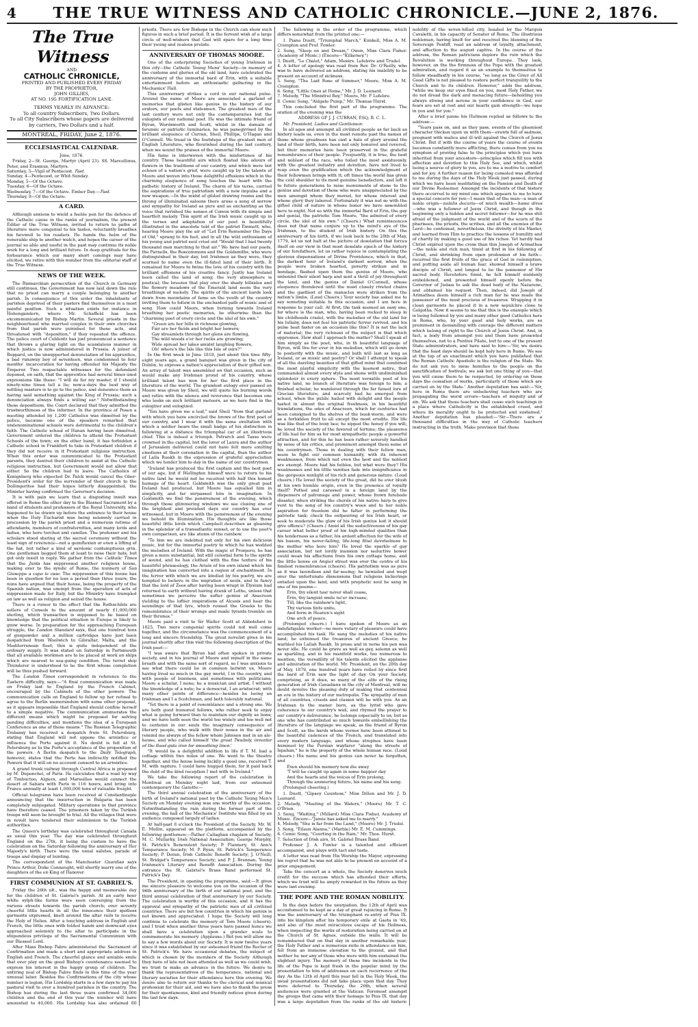4 THE TRUE WITNESS AND CATHOLIC CHRONICLE.—JUNE 2, 1876.
The True Witness
AND
CATHOLIC CHRONICLE,
PRINTED AND PUBLISHED EVERY FRIDAY
BY THE PROPRIETOR,
JOHN GILLIES,
AT NO. 195 FORTIFICATION LANE.
TERMS YEARLY IN ADVANCE:
To all country Subscribers, Two Dollars.
To all City Subscribers whose papers are delivered by carriers, Two Dollars and a half.
MONTREAL, FRIDAY, June 2, 1876.
ECCLESIASTICAL CALENDAR.
June, 1876.
Friday, 2—St. George, Martyr (April 23). SS. Marcellinus, Peter, and Erasmus, Martyrs.
Saturday, 3—Vigil of Pentecost. Fast.
Sunday, 4—Pentecost, or Whit-Sunday.
Monday, 5—Of the Octave.
Tuesday, 6—Of the Octave.
Wednesday, 7—Of the Octave. Ember Day.—Fast.
Thursday, 8—Of the Octave.
A CARD.
Although anxious to wield a feeble pen for the defence of the Catholic cause in the ranks of journalism, the present Editor of the True Witness, invited to return to paths of literature more congenial to his tastes, reluctantly breathes his farewell to his readers. He hands the helm of the venerable ship to another watch, and hopes the career of the journal so able and useful in the past may continue its noble work for a long and brilliant future. In deep gratitude for the forbearance which our many short comings may have elicited, we retire with this number from the editorial staff of the True Witness.
NEWS OF THE WEEK.
The Bismarckian persecution of the Church in Germany still continues, the Government has now laid down the rule that no priest can marry a couple belonging to another parish. In consequence of this order the inhabitants of parishes deprived of their pastors find themselves in a most painful position. Such a situation exists for instance in Hohengandern, where Mr. Schaffeld has been excommunicated by Bishop Martin. Several priests in the neighbourhood who married couples in their own churches from that parish were punished for these acts, and threatened with "deposition," if they repeated the offence. The police court of Coblentz has just pronounced a sentence that throws a glaring light on the scandalous manner in which justice is now administered in Prussia. A joiner of Boppard, on the unsupported denunciation of his apprentice, a bad runaway boy of seventeen, was condemned to four months' incarceration for having offended his Majesty the Emperor. Two respectable witnesses for the defendant deposed, on oath, that the apprentice had several times used expressions like these: "I will do for my master, if I should ninety-nine times tell a lie; now-a-days the best way of settling masters is to go to the police, and denounce them as having said something against the King of Prussia; such a denunciation always finds a willing ear." Notwithstanding these depositions, the Court declared that they admitted the trustworthiness of the informer. In the province of Posen a meeting attended by 1,200 Catholics was dissolved by the police, because one of the speakers remarked that undenominational schools were detrimental to the children's faith. The Catholic school of Hanan having been dissolved, Government ordered the children to attend the Protestant Schools of the town; on the other hand, it has forbidden a Catholic school in Frankfort to take in Protestant children if they did not receive in it Protestant religious instruction. When this order was communicated to the Protestant parents, they desired their children to assist at the Catholic religious instruction, but Government would not allow that either. So the children had to leave. The Catholics of Konigsberg who expected Dr. Falck would cancel the Ober-President's order for the surrender of their church to the Dollingerites had their hopes bitterly disappointed, the Minister having confirmed the Governor's decision.
It is with pain we learn that a disgusting insult was offered in Rome the other day to the Blessed Sacrament by a band of students and professors of the Royal University, who happened to be drawn up before the entrance to their house when the Holy Eucharist was being solemnly carried in procession by the parish priest and a numerous retinue of attendants, members of confraternities, and many lords and ladies, who bore torches and candles. The professor and his scholars stood staring at the sacred ceremony without the least sign of reverence—not a genuflexion or even a lifting of the hat, but rather a kind of sardonic contemptuous grin. One gentleman begged them at least to raise their hats, but got only insult in reply. We gather from the Catholic Times that the Junta has suppressed another religious house, making over to the syndic of Rome, the nunnery of San Giuseppe a capo le case. The suppression of this house has been in question for no less a period than three years; the nuns have argued that their house, being the property of the Spanish nation, was exempt from the operation of acts of suppression made for Italy, but the Ministry have trampled on law as well as religion and seized the house.
There is a rumor to the effect that the Rothschilds are sellers of Consols to the amount of nearly £1,000,000 sterling, which transaction is supposed to be based on knowledge that the political situation in Europe is likely to grow worse. In preparation for the approaching European struggle, the London Standard says, that one hundred tons of gunpowder and a million cartridges have just been despatched from Woolwich to Gibraltar, Malta, and the Mediterranean fleet; this is quite independent of the ordinary supply. It was stated on Saturday in Portsmouth that all available workmen are to be placed at work on ships which are nearest to sea-going condition. The turret ship Thunderer is understood to be the first whose completion will be thus pushed forward.
The London Times correspondent in reference to the Eastern difficulty, says:—"A final communication was made on Friday last to England by the French Cabinet, encouraged by the Cabinets of the other powers. The communication calls on England to follow up her refusal to agree to the Berlin memorandum with some other proposal, as it appears impossible that England should confine herself to a simple negative. The communication enumerates the different means which might be proposed for solving pending difficulties, and mentions the idea of a European Conference as one of these means." The Russian Telegraphic Embassy has received a despatch from St. Petersburg, stating that England will not oppose the armistice or influence the Porte against it. No doubt is felt at St. Petersburg as to the Porte's acceptance of the proposition of the powers. A Berlin despatch to the Daily Telegraph, however, states that the Porte has indirectly notified the Powers that it will on no account consent to an armistice.
A grand trunk railway through Central Africa is proposed by M. Duponchel, of Paris. He calculates that a road by way of Timbuctoo, Algiers, and Marseilles would connect the desert of Sahara with Paris in 116 hours, and bring into France annually at least 1,000,000 tons of valuable freight.
Official telegrams have been received at Constantinople announcing that the insurrection in Bulgaria has been completely subjugated. Military operations in that province have therefore ceased. The prisoners taken by the Turkish troops will soon be brought to trial. All the villages that were in revolt have tendered their submission to the Turkish authorities.
The Queen's birthday was celebrated throughout Canada as usual this year. The day was celebrated throughout England on the 27th, it being the custom to have the celebration on the Saturday following the anniversary of Her Majesty's birth. There were the usual salutes, parade of troops and display of bunting.
The correspondent of the Manchester Guardian says Prince Arthur, Duke Connaught, will shortly marry one of the daughters of the ex-King of Hanover.
FIRST COMMUNION AT ST. GABRIEL'S.
Friday the 26th ult., was the happy and memorable day for the children of St. Gabriel's parish. At an early hour white sylph-like forms were seen converging from the various streets towards the parish church; over seventy cheerful little hearts in all the innocence their spotless garments expressed, knelt around the altar rails to receive the Holy of Holies. After a touching address in English and French, the little ones with folded hands and downcast eyes approached solemnly to the altar to participate in the stupendous privilege of the Sacramental Communion with our Blessed Lord.
After Mass Bishop Fabre administered the Sacrament of Confirmation and made a short and appropriate address in English and French. The cheerful glance and amiable smile that ever play on the good Bishop's countenance seemed to express his interest in the happy group of children. The untiring zeal of Bishop Fabre finds in this time of the year unusual labor. Besides the Confirmations of the city whose number is legion, His Lordship starts in a few days to pay his pastoral visit to over a hundred parishes in the country. The Bishop has during the last three years confirmed 34,000 children and the end of this year the number will have amounted to 40,000. His Lordship has also ordained 80 priests. There are few Bishops in the Church can show such figures in such a brief period. It is the fervent wish of a large circle of well-wishers that God will spare for a long time their young and zealous prelate.
ANNIVERSARY OF THOMAS MOORE.
One of the enterprising Societies of young Irishmen in this city—the Catholic Young Mens' Society—in memory of the customs and glories of the old land, have celebrated the anniversary of the immortal bard of Erin, with a suitable entertainment before an enthusiastic gathering in the Mechanics' Hall.
This anniversary strikes a cord in our national pulse. Around the name of Moore are associated a garland of memories that glisten like genius in the history of our orators, our poets and statesmen. The greatest men of the last century were not only the contemporaries but the eulogists of our national poet. He was the intimate friend of Byron, Wordsworth and Scott, whilst in the domain of forensic or patriotic luminaries, he was panegyrised by the brilliant eloquence of Curran, Sheil, Phillips, O'Hagan and O'Connell. We tread in the footsteps of the greatest men of English Literature, who flourished during the last century, when we sound the praises of the immortal Moore.
His fame is interwoven with the misfortunes of his country. Those beautiful airs which floated like odours of flowers in the traditions of our country, and which were but echoes of a nation's grief, were caught up by the talents of Moore and woven into those delightful effusions which in the charming eloquence of song touches the heart with the pathetic history of Ireland. The charm of his verse, carried the aspirations of true patriotism with a new impulse and a new weapon.—In the midst of gilded drawing rooms and the throng of illuminated saloons there arose a song of sorrow and sympathy for Ireland as pure and as enchanting as the voice that ravished the senses of Comus with its simple and heartfelt melody. This spirit of the Irish music caught up in the verses and adaptation of our poet is beautifully illustrated in the anecdote told of the patriot Emmett, who, hearing Moore play the air of "Let Erin Remember the Days of Old," sprang to his feet, and in all the wild enthusiasm of his young and patriot soul cried out "Would that I had twenty thousand men marching to that air." We have had our poets, the Parnells, the Roscommons and the Goldsmiths, who were distinguished in their day, but Irishmen as they were, they scorned to name even the ill-fated land of their birth. It remained for Moore to twine the love of his country with the brilliant effusions of his creative fancy. Justly has Ireland been called the land of song; the very atmosphere is poetical; the breezes that play over the shady hillsides and the flowery meadows of the Emerald land seem the very breathings of melody. The spirits of the ancient bards look down from mountains of fame on the youth of the country inviting them to follow in the enchanted path of music and of song. How could Moore, when turning towards Ireland breathing her poetic memories, be otherwise than the "charming poet of every circle and the idol of his own."
"Green are her hills in richness glowing,
Fair are her fields and bright her bowers;
Gay streamlets through her glens are flowing,
The wild woods o'er her rocks are growing;
Wide spread her lakes amidst laughing flowers,
Oh! where's the Isle like this Isle of ours?"
In the first week in June 1818, just about this time fifty-eight years ago, a grand banquet was given in the city of Dublin, to express a nation's appreciation of their gifted son. An array of talent was assembled on that occasion, such as would make any Irishman proud of his country, whose brilliant talent has won for her the first place in the literature of the world. The grandest eulogy ever passed on Moore was given by Sheil, we will quote his burning words and retire with the silence and reverence that becomes one who looks on such brilliant meteors, as we here find in the eulogizer and eulogized.
"You have given me a leaf," said Sheil "from that garland with which you have encircled the brows of the first poet of our country, and I wear it with the same exultation with which a soldier bears the small badge of his distinction in following at a distance the triumphal car of an illustrious chief. This is indeed a triumph. Petrarch and Tasso were crowned in the capitol, but the lover of Laura and the author of Jerusalem delivered could not have felt more exulting emotions at their coronation in the capital, than the author of Lalla Rookh in the expression of grateful appreciation which we tender him to-day in the name of our countrymen.
"Ireland has produced the first captain and the best poet of our age, but if Wellington himself were to return to his native land he would not be received with half this honest homage of the heart. Goldsmith was the only great poet Ireland had produced, but Moore has equalled him in simplicity, and far surpassed him in imagination. In Goldsmith we find the pensiveness of the evening, which through those glimmering windows we see closing one of the brightest and proudest days our country has ever witnessed, but in Moore with the pensiveness of the evening we behold its illumination. His thoughts are like those beautiful little birds which Campbell describes as gleaning in the splendor of a transatlantic sunset, or to use the poet's own comparison, are like atoms of the rainbow.
"To him we are indebted not only for his own delicious music, but for the immortal poetry to which he has wedded the melodies of Ireland. With the magic of Prospero, he has given a more substantial, but still celestial form to the spirits of sound, and he has clothed with the fine texture of his beautiful phraseology, the Ariels of his own island which his imagination has converted into a region of enchantment. In the fervor with which we are kindled by his poetry, we are tempted to believe in the migration of souls, and to fancy that the lord of Zeos after having been wrapt in Elysium had returned to earth without having drank of Lethe, unless that sometimes we perceive the softer genius of Anacreon yielding to the loftier inspirations of Alcesis and hear the soundings of that lyre, which roused the Greeks to the remembrance of their wrongs and made tyrants tremble on their thrones."
Moore paid a visit to Sir Walter Scott at Abbotsford in 1825. Two more congenial spirits could not well come together, and the circumstance was the commencement of a long and sincere friendship. The great novelist gives in his journal shortly after this visit the following description of the Irish poet:—
"I was aware that Byron had often spoken in private society, and in his journal of Moore and myself in the same breath and with the same sort of regard, so I was anxious to see what there could be in common betwixt us, Moore having lived so much in the gay world, I in the country, and with people of business, and sometimes with politicians; Moore a scholar, I none; he a musician and artist, I without the knowledge of a note; he a democrat, I an aristocrat; with many other points of difference—besides he being an Irishman and I a Scotchman, and both tolerably national.
"Yet there is a point of resemblance and a strong one. We are both good humored fellows, who rather seek to enjoy what is going forward than to maintain our dignity as lions; and we have both seen the world too widely and too well not to contemn in our souls the imaginary consequence of literary people, who walk with their noses in the air and remind me always of the fellow whom Johnson met in an ale-house, and who called himself 'the great Twalmly, inventor of the flood-gate iron for smoothing linen.'
"It would be a delightful addition to life if T. M. had a cottage within two miles of one. We went to the theatre together, and the house being luckily a good one, received T. M. with rapture. I could have hugged them, for it paid back the debt of the kind reception I met with in Ireland."
We take the following report of the celebration in Montreal on Monday night last, from our esteemed contemporary the Gazette:—
The third annual celebration of the anniversary of the birth of Ireland's national poet by the Catholic Young Men's Society on Monday evening was one worthy of the occasion. Notwithstanding the rain during the former part of the evening, the hall of the Mechanics' Institute was filled by an audience composed largely of ladies.
At half-past 8 o'clock the President of the Society, Mr. W. E. Mullin, appeared on the platform, accompanied by the following gentlemen:—Father Callaghan chaplain of Society; M. C. Mullarky, Irish National Association; George Murphy, St. Patrick's Benevolent Society; P. Flannery, St. Ann's Temperance Society; M. P. Ryan, St. Patrick's Temperance Society; P. Doran, Irish Catholic Benefit Society; J. O'Neill, St. Bridget's Temperance Society; and P. J. Brennan, Young Irishmen's Literary and Benefit Association. During the entrance the St. Gabriel's Brass Band performed St. Patrick's Day.
The President, in opening the programme, said:—It gives me sincere pleasure to welcome you on the occasion of the 96th anniversary of the birth of our national poet, and the third annual celebration of that anniversary by our Society. The celebration is worthy of this occasion, and it has the approval and sympathy of the patriotic men of all civilized countries. There are but few countries in which his genius is not known and appreciated. I hope the Society will long continue to celebrate the memory of Tom Moore (cheers), and I trust when another three years have passed hence we shall have a celebration upon a grander scale to commemorate his memory. (Applause.) But you will allow me to say a few words about our Society. It is now twelve years since it was established by our esteemed friend the Rector of St. Patrick's. We have occasional debates, the subject of which is chosen by the members of the Society. Although they have of late not been attended as well as we could wish, we trust to make an advance in the future. We desire to thank the representatives of the temperance, national and literary societies for their attendance here this evening. We desire also to return our thanks to the clerical and musical profession for their aid, and we have also to thank the press for their spontaneous, kind and friendly notices given during the last few days.
The following is the order of the programme, which differs somewhat from the printed one:—
1. Piano Duett, "Triumphal March," Kunkell, Miss A. M. Crompton and Prof. Fowler.
2. Song, "Sleep on and Dream," Owen, Miss Clara Fisher. (Academy of Music.) (Encore—"Killarney.")
3. Duett, "Le Chalet," Adam, Messrs. Lefebvre and Trudel.
4. A letter of apology was read from Rev. Dr. O'Reilly, who was to have delivered an address, stating his inability to be present on account of sickness.
5. Song, "The Last Rose of Summer," Moore, Miss A. M. Crompton.
6. Song, "Little Ones at Home," Mr. J. D. Leonard.
7. Melody, "The Ministrel Boy," Moore, Mr. F Lefebre.
8. Comic Song, "Aldgate Pump," Mr. Thomas Hurst.
This concluded the first part of the programme. The oration of the evening was the
ADDRESS OF J. J. CURRAN, ESQ, B. C. L.
Mr. President, Ladies and Gentlemen:
In all ages and amongst all civilized people as far back as history leads us, even in the most remote past the names of those whose greatness has cast a halo of glory around the land of their birth, have been not only honored and revered, but their memories have been preserved in the grateful remembrance of their people. Frequently, it is true, the best and noblest of the race, who toiled the most assiduously, with the greatest industry and devotion, have not lived to reap even the gratification which the acknowledgment of their fellowmen brings with it; oft times the world has given the cold shoulder to its most genuine benefactors, and left it to future generations to raise monuments of stone to the genius and devotion of those who were unappreciated by the men amongst whom they moved, for whose interest and whose glory they labored. Fortunately it was not so with the gifted child of nature in whose honor we have assembled here to-night. Not so with the immortal Bard of Erin, the gay and genial, the patriotic Tom Moore, "the admired of every circle, the idol of his own." (Cheers.) What reminiscences does not that name conjure up to the mind's eye of the Irishman, to the student of Irish history. On this the anniversary of his birth, if we look back to the 28th of May, 1779, let us not halt at the picture of desolation that forces itself on our view in that most desolate epoch of the history of our forefathers, let us rather rejoice in contemplating the glorious dispensations of Divine Providence, which in that, the darkest hour of Ireland's darkest sorrow, when the people were broken hearted, poverty striken and in bondage, flashed upon them the genius of Moore, who unbound their silent harp and sent a thrill of joy throughout the land, and the genius of Daniel O'Connell, whose eloquence thundered until the most closely riveted chains and the gastliest of the manacles were striken from the nation's limbs. (Loud Cheers.) Your society has asked me to say someting suitable to this occasion, and I am here in response to your call. At first, the task seemed an easy one, for where is the man, who, having been rocked to sleep in his childhoods cradel, with the melodies of the old land for his lullaby, does not feel his patriotic fervor revived, and his pulse beat faster on an occasion like this? It is not the lack of material; the very richness of the subject is that which oppresses. How shall I approach the matter? Shall I speak of him simply as the poet, who, in th beautiful language of Byron, will live for ever in his melodies, which will go down to posterity with the music, and both will last as long as Ireland, or as music and poetry? Or shall I attempt to speak of all the dazzling beauties of that gifted mind that combined the most playful simplicity with the keenest satire, that commanded almost every style and shone with undiminished splendour in every sphere. The most versatile poet of his native land, no branch of literature was foreign to him; a finished scholar, he wandered through the far famed lore of Grecian literature, and scarcely had he emerged from school, when the public hailed with delight and the people tasted in almost the original freshness, in his beautiful translations, the odes of Anacreon, which for centuries had been consigned to the shelves of the book-worm, and were as a forbidden fruit to all except the most erudite. His life was like that of the busy bee; he sipped the honey if you will; he loved the society of the favored of fortune; the pleasures of life had for him as for most sympathetic people a powerful attraction, and for this he has been rather severely handled by some of his critics, and prominent amongst them some of his countrymen. Those in dealing with their fellow man, seem to fight our common humanity, with its inherent weaknesses, from which not even the best and the noblest are exempt. Moore had his foibles, but what were they? His weaknesses and his little vanities fade into insignificance in the gorgeous sunlight of his rich and generous nature. (Loud cheers.) He loved the society of the great, did he ever blush at his own humble origin, even in the presence of royalty itself? Petted and caressed in a foreign land by the dispensers of patronage and power, whose frown forebode disaster, when striking the chords of his native harp to give vent to the song of his country's woes and to her noble aspiration for freedom did he falter in performing the patriotic task; check the outpouring of his Irish heart, or seek to moderate the glow of his Irish genius lest it should give offence? (Cheers.) Amid all the seductiveness of his gay career what better proof of his high-minded qualities than his tenderness as a father, his ardent affection for the wife of his bosom, his never-failing, life-long filial devotedness to the mother who bore him? He loved the sparkle of gay association, but not lordly mansion nor seductive bower could wean his affections from his own cottage home, and the little house on Angier street was ever the centre of his fondest remembrances (cheers). His patriotism was as pure as it was boundless and far-seeing; he bewailed and wept over the unfortunate dissensions that religious bickerings entailed upon the land, and with prophetic soul he sang in one of his poems—
Erin, thy silent tear never shall cease,
Erin, thy languid smile ne'er increase,
Till, like the rainbow's light,
Thy various tints unite,
And form in Heaven's sight
One arch of peace.
(Prolonged cheers.) I have spoken of Moore as an indefatigable worker—no mere votary of pleasure could have accomplished his task. He sang the melodies of his native land; he exhumed the treasures of ancient Greece; he warbled his Lallah Rookh. In prose and in verse his pen was never idle. He could be grave as well as gay, solemn as well as sparkling, and in his manifold works, too numerous to mention, the versatility of his talents elicited the applause and admiration of the world. Mr. President, on the 28th day of May, 1879, one hundred years have rolled by since first the bard of Erin saw the light of day. On your Society, comprising, as it does, so many of the elite of the rising generation of Irish Canadians in the city of Montreal, will no doubt devolve the pleasing duty of making that centennial an era in the history of our metropolis. The sympathy of men of all countries, creeds and classes will be with you. As an Irishman to the manor born, as the lyrist who gave coherence to our country's wail, and rhymed the prayer to our country's deliverance, he belongs especially to us; but as one who has contributed so much towards embellishing the literature of the language we speak, as the friend of Byron and Scott, as the bards whose verses have been attuned to the beautiful cadences of the French, and translated into every modern language, and whose strophes have been hummed by the Persian wayfarer "along the streets of Ispahan," he is the property of the whole human race. (Loud cheers.) His name and his genius can never be forgotten, and
Even should his memory now die away
'T will be caught up again in some happier day
And the hearts and the voices of Erin prolong,
Through the answering future, his name and his song.
(Prolonged cheering.)
1. Duett, "Gipsey Countess," Miss Dillon and Mr. J. D. Leonard.
2. Melody, "Meeting of the Waters," (Moore) Mr. T. C. O'Brien.
3. Song, "Waiting," (Millard) Miss Clara Fisher, Academy of Music. Encore—"Jamie has asked me to marry."
4. Melody, "She is far from the Land," (Moore) Mr. J. Trudel.
5. Song, "Eileen Alanna," (Marble) Mr. E. M. Cummings.
6. Comic Song, "Courting in the Rain," Mr. Thos. Hurst.
7. Selection of Irish airs, St. Gabriel Brass Band.
Professor J. A. Fowler is a talented and efficient accompanist, and plays with tact and taste.
A letter was read from His Worship the Mayor, expressing his regret that he was not able to be present on account of a prior engagement.
Take the concert as a whole, the Society deserves much credit for the success which has attended their efforts, which we trust will be amply rewarded in the future as they were last evening.
THE POPE AND THE ROMAN NOBILITY.
In the days before the usurpation, the 12th of April was accustomed to be kept as a day of great rejoicing in Rome. It was the anniversary of the triumphant re-entry of Pius IX. into his kingdom after his temporary exile at Gaeta in '49, and also of the most miraculous escape of his Holiness, when inspecting the works of restoration being carried on at the Church of St. Agnes, outside the walls. It will be remembered that on that day in another remarkable year, the Holy Father and a numerous suite in attendance on him, fell from an immense elevation to the ground, and that neither he nor any of those who were with him sustained the slightest injury. The memory of these two incidents in the life of the Pope is kept fresh in the popular mind by the presentation to him of addresses on each recurrence of the day. As the 12th of April this year fell in the Holy Week, the usual presentations did not take place upon that day. They were deferred to Thursday, the 20th, when several audiences were granted at the Vatican. Foremost amongst the groups that came with their homage to Pius IX. that day was a large deputation from the ranks of the old historic nobility of the seven-hilled city, headed by the Marquis Cavaletti, in his capacity of Senator of Rome. The illustrious nobleman, having knelt for and received the blessing of the Sovereign Pontiff, read an address of loyalty, attachment, and affection to the august captive. In the course of the address, the Roman patricians deplore the ruin which the Revolution is working throughout Europe. They look, however, on the the firmness of the Pope with the greatest admiration, and regard it as an example to themselves to follow steadfastly in his course, "so long as the Giver of All Good Gifts is not pleased to restore perfect tranquility to the Church and to its children. However," adds the address, "while we keep our eyes fixed on you, most Holy Father, we do not dread the dark and menacing future—beholding you always strong and serene in your confidence in God, our fears are set at rest and our hearts gain strength—we hope in you and for you."
After a brief pause his Holiness replied as follows to the address:—
"Years pass on, and as they pass, events of the gloomiest character thicken upon us with them—events full of sadness, pregnant with malice and ill-will against the Church of Jesus Christ. But if with the course of years the course of events becomes constantly more afflicting, there comes from you no symptom of proving false to the principles which you have inherited from your ancestors—principles which fill you with affection and devotion to this Holy See, and which, whilst being a source of glory to you, are to me a motive to comfort and for joy. A further reason for being consoled was afforded to me during the days of the Holy Week just passed, during which we have been meditating on the Passion and Death of our Divine Redeemer. Amongst the incidents of that history there occurred to my mind one which appears to me to have a special concern for you—I mean that of the man—a man of noble origin—nobilis decurio—of much wealth—homo dives—who was a follower of Jesus Christ, and though in the beginning only a hidden and secret follower—for he was still afraid of the judgment of the world and of the scorn of the pharisees, the priests, the scribes, and all the enemies of the Lord—he confessed, nevertheless, the divinity of his Master, and learned from Him to practice the lessons of humility and of charity by making a good use of his riches. Yet hardly had Christ expired upon the cross than this Joseph of Arimathea—the noble and rich man, timid at first in his following of Christ, and shrinking from open profession of his faith—received the first fruits of the grace of God in redemption, and putting aside all human fear, showed himself a brave disciple of Christ, and longed to be the possessor of His sacred body. Heretofore timid, he felt himself suddenly emboldened, and presented himself openly before the Governor of Judæa to ask the dead body of the Nazarene, and obtained his request. Then, indeed, did Joseph of Arimathea deem himself a rich man for he was made the possessor of the most precious of treasures. Wrapping it in clean garments he placed it in a new sepulchre close to Golgotha. Now it seems to me that this is the example which is being followed by you and many other good Catholics here in Rome, who, by your good and holy works, are so prominent in demanding with courage the different matters which belong of right to the Church of Jesus Christ. And, in fact, a body from amongst you and them have presented themselves, not to a Pontius Pilate, but to one of the present State administrators, and have said to him:—'Sir, we desire that the feast days should be kept holy here in Rome. We see at the top of an enactment which you have published that the Roman Catholic Apostolic is the religion of the State. We do not ask you to issue homilies to the people on the sanctification of festivals; we ask but one thing of you—that you will cause them to be respected, by ordering on those days the cessation of works, particularly of those which are carried on by the State.' Another deputation has said:—'Sir, here in Rome there are unbelieving teachers who are propagating the worst errors—teachers of iniquity and of sin. We ask that these teachers shall cease such teachings in a place where Catholicity is the established creed, and where its morality ought to be protected and sustained.' Another deputation has pleaded:—'Sir—There are a thousand difficulties in the way of Catholic teachers instructing in the truth. Make provision that these